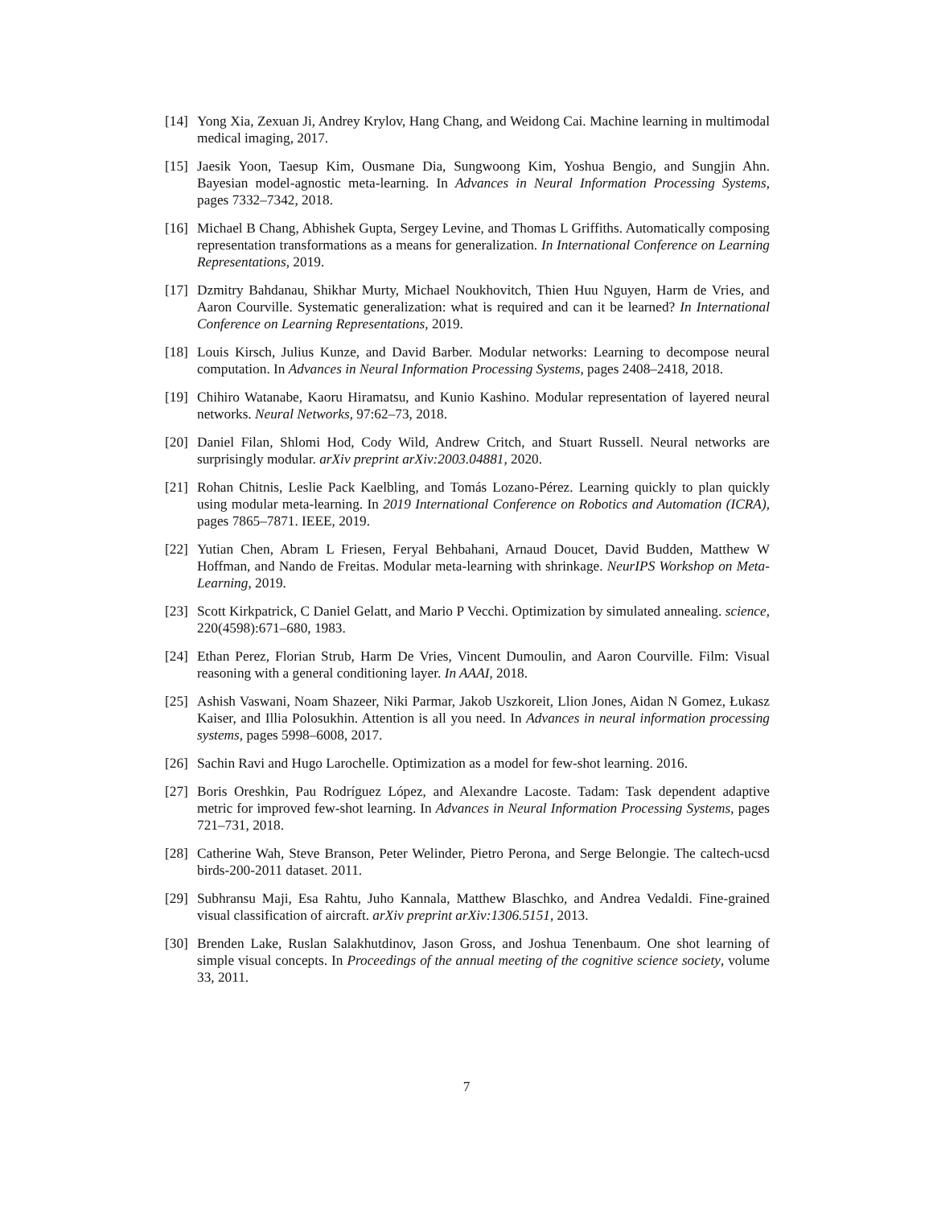[14]
Yong Xia, Zexuan Ji, Andrey Krylov, Hang Chang, and Weidong Cai. Machine learning in multimodal medical imaging, 2017.
[15]
Jaesik Yoon, Taesup Kim, Ousmane Dia, Sungwoong Kim, Yoshua Bengio, and Sungjin Ahn. Bayesian model-agnostic meta-learning. In Advances in Neural Information Processing Systems, pages 7332–7342, 2018.
[16]
Michael B Chang, Abhishek Gupta, Sergey Levine, and Thomas L Griffiths. Automatically composing representation transformations as a means for generalization. In International Conference on Learning Representations, 2019.
[17]
Dzmitry Bahdanau, Shikhar Murty, Michael Noukhovitch, Thien Huu Nguyen, Harm de Vries, and Aaron Courville. Systematic generalization: what is required and can it be learned? In International Conference on Learning Representations, 2019.
[18]
Louis Kirsch, Julius Kunze, and David Barber. Modular networks: Learning to decompose neural computation. In Advances in Neural Information Processing Systems, pages 2408–2418, 2018.
[19]
Chihiro Watanabe, Kaoru Hiramatsu, and Kunio Kashino. Modular representation of layered neural networks. Neural Networks, 97:62–73, 2018.
[20]
Daniel Filan, Shlomi Hod, Cody Wild, Andrew Critch, and Stuart Russell. Neural networks are surprisingly modular. arXiv preprint arXiv:2003.04881, 2020.
[21]
Rohan Chitnis, Leslie Pack Kaelbling, and Tomás Lozano-Pérez. Learning quickly to plan quickly using modular meta-learning. In 2019 International Conference on Robotics and Automation (ICRA), pages 7865–7871. IEEE, 2019.
[22]
Yutian Chen, Abram L Friesen, Feryal Behbahani, Arnaud Doucet, David Budden, Matthew W Hoffman, and Nando de Freitas. Modular meta-learning with shrinkage. NeurIPS Workshop on Meta-Learning, 2019.
[23]
Scott Kirkpatrick, C Daniel Gelatt, and Mario P Vecchi. Optimization by simulated annealing. science, 220(4598):671–680, 1983.
[24]
Ethan Perez, Florian Strub, Harm De Vries, Vincent Dumoulin, and Aaron Courville. Film: Visual reasoning with a general conditioning layer. In AAAI, 2018.
[25]
Ashish Vaswani, Noam Shazeer, Niki Parmar, Jakob Uszkoreit, Llion Jones, Aidan N Gomez, Łukasz Kaiser, and Illia Polosukhin. Attention is all you need. In Advances in neural information processing systems, pages 5998–6008, 2017.
[26]
Sachin Ravi and Hugo Larochelle. Optimization as a model for few-shot learning. 2016.
[27]
Boris Oreshkin, Pau Rodríguez López, and Alexandre Lacoste. Tadam: Task dependent adaptive metric for improved few-shot learning. In Advances in Neural Information Processing Systems, pages 721–731, 2018.
[28]
Catherine Wah, Steve Branson, Peter Welinder, Pietro Perona, and Serge Belongie. The caltech-ucsd birds-200-2011 dataset. 2011.
[29]
Subhransu Maji, Esa Rahtu, Juho Kannala, Matthew Blaschko, and Andrea Vedaldi. Fine-grained visual classification of aircraft. arXiv preprint arXiv:1306.5151, 2013.
[30]
Brenden Lake, Ruslan Salakhutdinov, Jason Gross, and Joshua Tenenbaum. One shot learning of simple visual concepts. In Proceedings of the annual meeting of the cognitive science society, volume 33, 2011.
7